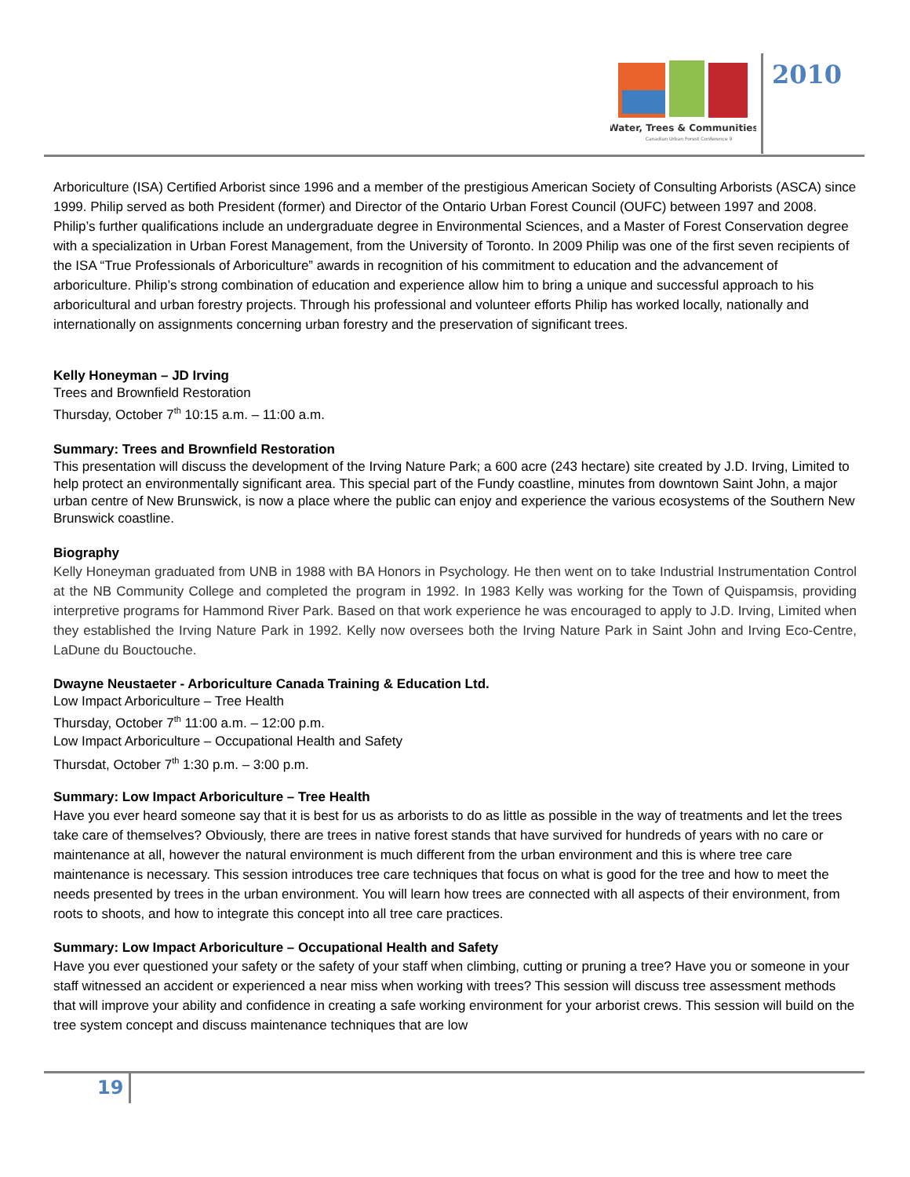Water, Trees & Communities
Canadian Urban Forest Conference 9
2010
Arboriculture (ISA) Certified Arborist since 1996 and a member of the prestigious American Society of Consulting Arborists (ASCA) since 1999. Philip served as both President (former) and Director of the Ontario Urban Forest Council (OUFC) between 1997 and 2008. Philip’s further qualifications include an undergraduate degree in Environmental Sciences, and a Master of Forest Conservation degree with a specialization in Urban Forest Management, from the University of Toronto. In 2009 Philip was one of the first seven recipients of the ISA “True Professionals of Arboriculture” awards in recognition of his commitment to education and the advancement of arboriculture. Philip’s strong combination of education and experience allow him to bring a unique and successful approach to his arboricultural and urban forestry projects. Through his professional and volunteer efforts Philip has worked locally, nationally and internationally on assignments concerning urban forestry and the preservation of significant trees.
Kelly Honeyman – JD Irving
Trees and Brownfield Restoration
Thursday, October 7<sup>th</sup> 10:15 a.m. – 11:00 a.m.
Summary: Trees and Brownfield Restoration
This presentation will discuss the development of the Irving Nature Park; a 600 acre (243 hectare) site created by J.D. Irving, Limited to help protect an environmentally significant area. This special part of the Fundy coastline, minutes from downtown Saint John, a major urban centre of New Brunswick, is now a place where the public can enjoy and experience the various ecosystems of the Southern New Brunswick coastline.
Biography
Kelly Honeyman graduated from UNB in 1988 with BA Honors in Psychology. He then went on to take Industrial Instrumentation Control at the NB Community College and completed the program in 1992. In 1983 Kelly was working for the Town of Quispamsis, providing interpretive programs for Hammond River Park. Based on that work experience he was encouraged to apply to J.D. Irving, Limited when they established the Irving Nature Park in 1992. Kelly now oversees both the Irving Nature Park in Saint John and Irving Eco-Centre, LaDune du Bouctouche.
Dwayne Neustaeter - Arboriculture Canada Training & Education Ltd.
Low Impact Arboriculture – Tree Health
Thursday, October 7<sup>th</sup> 11:00 a.m. – 12:00 p.m.
Low Impact Arboriculture – Occupational Health and Safety
Thursdat, October 7<sup>th</sup> 1:30 p.m. – 3:00 p.m.
Summary: Low Impact Arboriculture – Tree Health
Have you ever heard someone say that it is best for us as arborists to do as little as possible in the way of treatments and let the trees take care of themselves? Obviously, there are trees in native forest stands that have survived for hundreds of years with no care or maintenance at all, however the natural environment is much different from the urban environment and this is where tree care maintenance is necessary. This session introduces tree care techniques that focus on what is good for the tree and how to meet the needs presented by trees in the urban environment. You will learn how trees are connected with all aspects of their environment, from roots to shoots, and how to integrate this concept into all tree care practices.
Summary: Low Impact Arboriculture – Occupational Health and Safety
Have you ever questioned your safety or the safety of your staff when climbing, cutting or pruning a tree? Have you or someone in your staff witnessed an accident or experienced a near miss when working with trees? This session will discuss tree assessment methods that will improve your ability and confidence in creating a safe working environment for your arborist crews. This session will build on the tree system concept and discuss maintenance techniques that are low
19